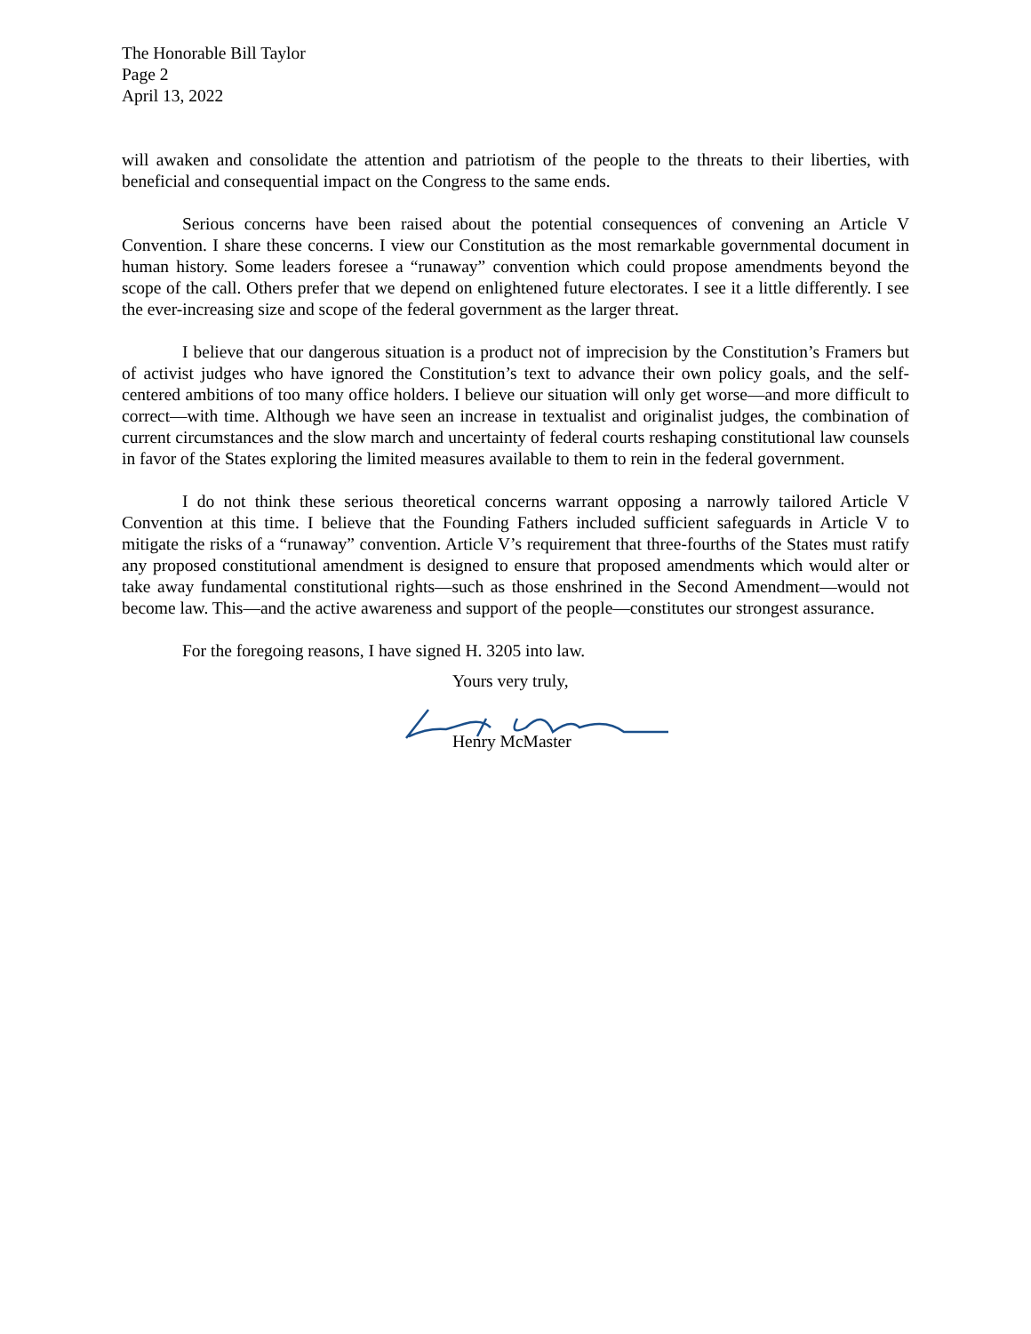The Honorable Bill Taylor
Page 2
April 13, 2022
will awaken and consolidate the attention and patriotism of the people to the threats to their liberties, with beneficial and consequential impact on the Congress to the same ends.
Serious concerns have been raised about the potential consequences of convening an Article V Convention. I share these concerns. I view our Constitution as the most remarkable governmental document in human history. Some leaders foresee a “runaway” convention which could propose amendments beyond the scope of the call. Others prefer that we depend on enlightened future electorates. I see it a little differently. I see the ever-increasing size and scope of the federal government as the larger threat.
I believe that our dangerous situation is a product not of imprecision by the Constitution’s Framers but of activist judges who have ignored the Constitution’s text to advance their own policy goals, and the self-centered ambitions of too many office holders. I believe our situation will only get worse—and more difficult to correct—with time. Although we have seen an increase in textualist and originalist judges, the combination of current circumstances and the slow march and uncertainty of federal courts reshaping constitutional law counsels in favor of the States exploring the limited measures available to them to rein in the federal government.
I do not think these serious theoretical concerns warrant opposing a narrowly tailored Article V Convention at this time. I believe that the Founding Fathers included sufficient safeguards in Article V to mitigate the risks of a “runaway” convention. Article V’s requirement that three-fourths of the States must ratify any proposed constitutional amendment is designed to ensure that proposed amendments which would alter or take away fundamental constitutional rights—such as those enshrined in the Second Amendment—would not become law. This—and the active awareness and support of the people—constitutes our strongest assurance.
For the foregoing reasons, I have signed H. 3205 into law.
Yours very truly,
Henry McMaster